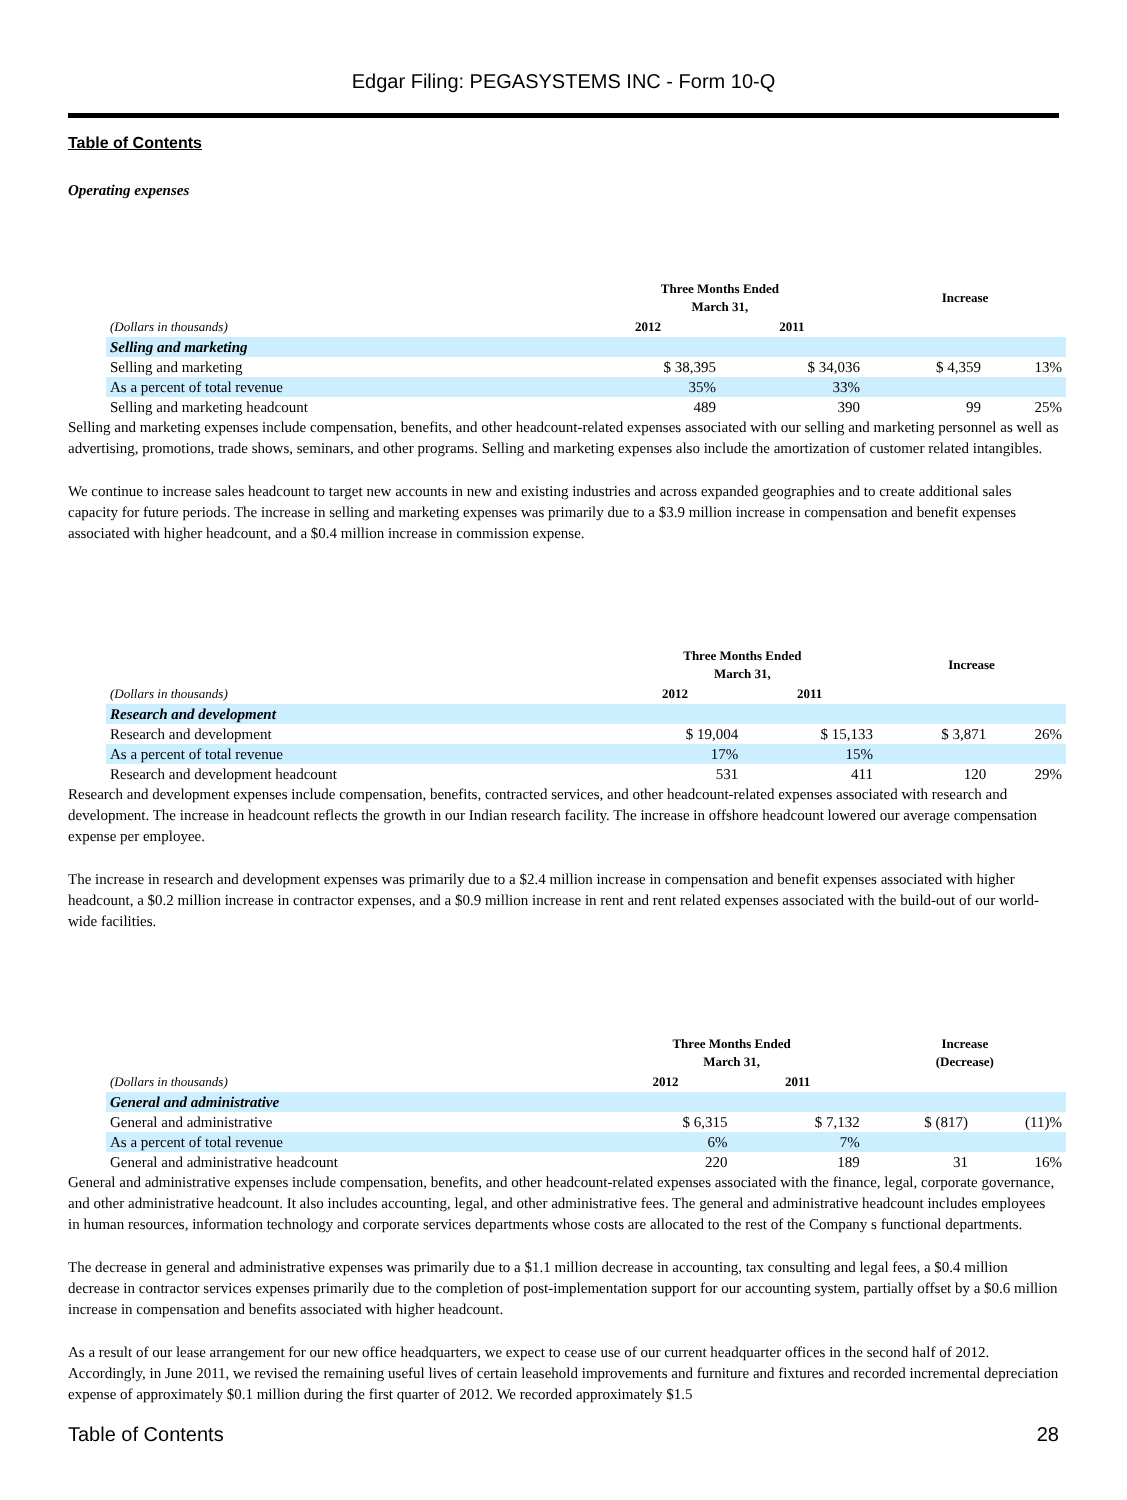Edgar Filing: PEGASYSTEMS INC - Form 10-Q
Table of Contents
Operating expenses
| | Three Months Ended March 31, | | Increase | |
| --- | --- | --- | --- | --- |
| (Dollars in thousands) | 2012 | 2011 | | |
| Selling and marketing | | | | |
| Selling and marketing | $ 38,395 | $ 34,036 | $ 4,359 | 13% |
| As a percent of total revenue | 35% | 33% | | |
| Selling and marketing headcount | 489 | 390 | 99 | 25% |
Selling and marketing expenses include compensation, benefits, and other headcount-related expenses associated with our selling and marketing personnel as well as advertising, promotions, trade shows, seminars, and other programs. Selling and marketing expenses also include the amortization of customer related intangibles.
We continue to increase sales headcount to target new accounts in new and existing industries and across expanded geographies and to create additional sales capacity for future periods. The increase in selling and marketing expenses was primarily due to a $3.9 million increase in compensation and benefit expenses associated with higher headcount, and a $0.4 million increase in commission expense.
| | Three Months Ended March 31, | | Increase | |
| --- | --- | --- | --- | --- |
| (Dollars in thousands) | 2012 | 2011 | | |
| Research and development | | | | |
| Research and development | $ 19,004 | $ 15,133 | $ 3,871 | 26% |
| As a percent of total revenue | 17% | 15% | | |
| Research and development headcount | 531 | 411 | 120 | 29% |
Research and development expenses include compensation, benefits, contracted services, and other headcount-related expenses associated with research and development. The increase in headcount reflects the growth in our Indian research facility. The increase in offshore headcount lowered our average compensation expense per employee.
The increase in research and development expenses was primarily due to a $2.4 million increase in compensation and benefit expenses associated with higher headcount, a $0.2 million increase in contractor expenses, and a $0.9 million increase in rent and rent related expenses associated with the build-out of our world-wide facilities.
| | Three Months Ended March 31, | | Increase (Decrease) | |
| --- | --- | --- | --- | --- |
| (Dollars in thousands) | 2012 | 2011 | | |
| General and administrative | | | | |
| General and administrative | $ 6,315 | $ 7,132 | $ (817) | (11)% |
| As a percent of total revenue | 6% | 7% | | |
| General and administrative headcount | 220 | 189 | 31 | 16% |
General and administrative expenses include compensation, benefits, and other headcount-related expenses associated with the finance, legal, corporate governance, and other administrative headcount. It also includes accounting, legal, and other administrative fees. The general and administrative headcount includes employees in human resources, information technology and corporate services departments whose costs are allocated to the rest of the Company s functional departments.
The decrease in general and administrative expenses was primarily due to a $1.1 million decrease in accounting, tax consulting and legal fees, a $0.4 million decrease in contractor services expenses primarily due to the completion of post-implementation support for our accounting system, partially offset by a $0.6 million increase in compensation and benefits associated with higher headcount.
As a result of our lease arrangement for our new office headquarters, we expect to cease use of our current headquarter offices in the second half of 2012. Accordingly, in June 2011, we revised the remaining useful lives of certain leasehold improvements and furniture and fixtures and recorded incremental depreciation expense of approximately $0.1 million during the first quarter of 2012. We recorded approximately $1.5
Table of Contents 28